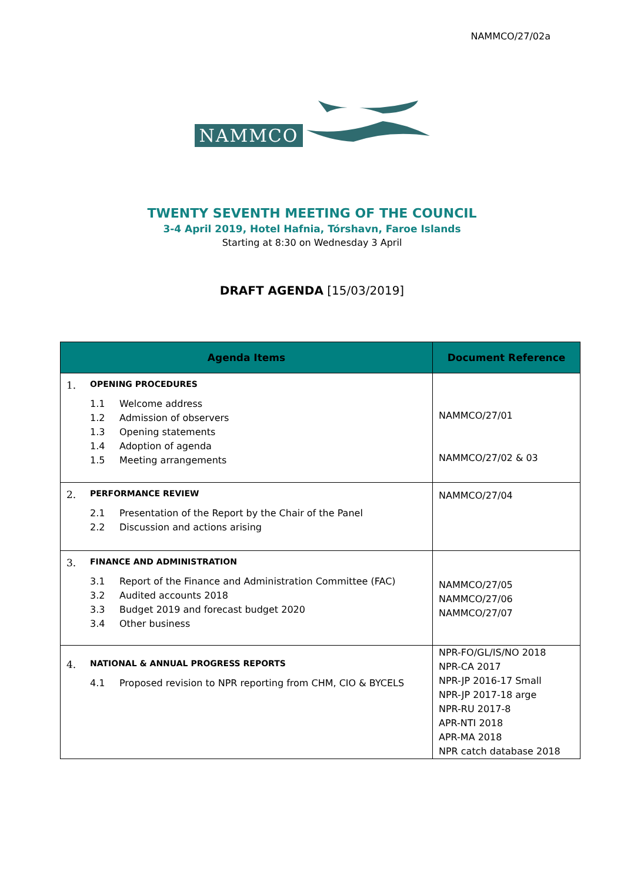NAMMCO/27/02a
NAMMCO
TWENTY SEVENTH MEETING OF THE COUNCIL
3-4 April 2019, Hotel Hafnia, Tórshavn, Faroe Islands
Starting at 8:30 on Wednesday 3 April
DRAFT AGENDA [15/03/2019]
| Agenda Items | Document Reference |
| --- | --- |
| 1. OPENING PROCEDURES 1.1 Welcome address 1.2 Admission of observers 1.3 Opening statements 1.4 Adoption of agenda 1.5 Meeting arrangements | NAMMCO/27/01 NAMMCO/27/02 & 03 |
| 2. PERFORMANCE REVIEW 2.1 Presentation of the Report by the Chair of the Panel 2.2 Discussion and actions arising | NAMMCO/27/04 |
| 3. FINANCE AND ADMINISTRATION 3.1 Report of the Finance and Administration Committee (FAC) 3.2 Audited accounts 2018 3.3 Budget 2019 and forecast budget 2020 3.4 Other business | NAMMCO/27/05 NAMMCO/27/06 NAMMCO/27/07 |
| 4. NATIONAL & ANNUAL PROGRESS REPORTS 4.1 Proposed revision to NPR reporting from CHM, CIO & BYCELS | NPR-FO/GL/IS/NO 2018 NPR-CA 2017 NPR-JP 2016-17 Small NPR-JP 2017-18 arge NPR-RU 2017-8 APR-NTI 2018 APR-MA 2018 NPR catch database 2018 |